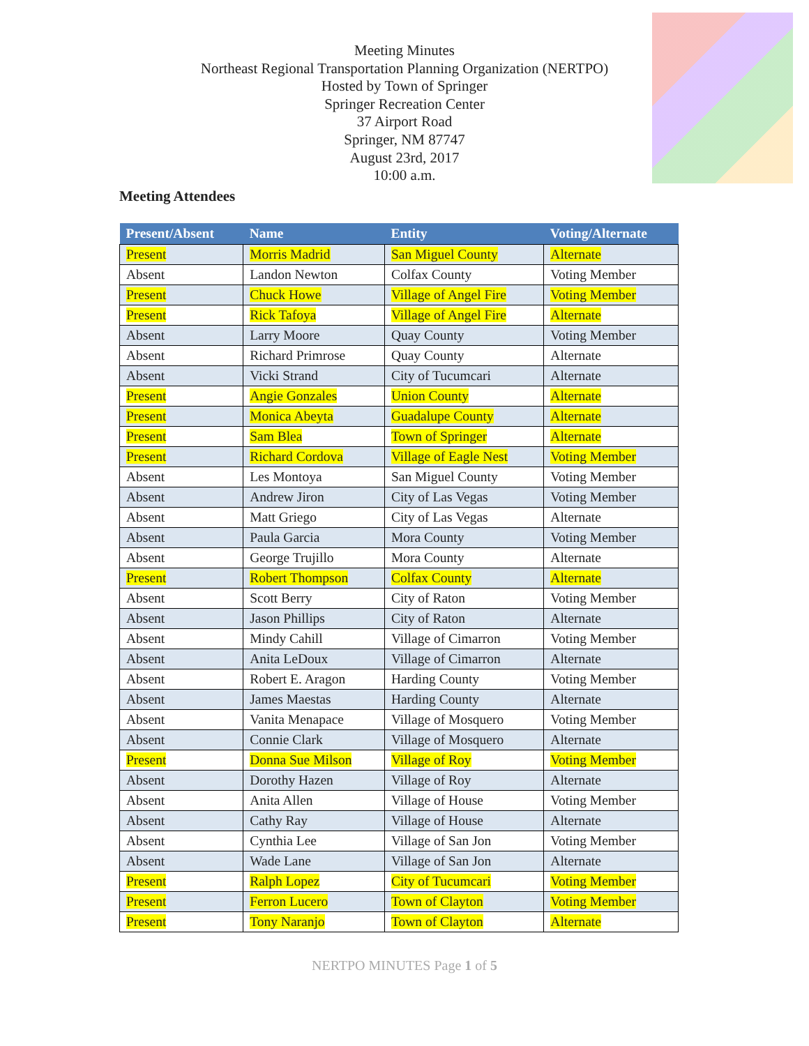Meeting Minutes
Northeast Regional Transportation Planning Organization (NERTPO)
Hosted by Town of Springer
Springer Recreation Center
37 Airport Road
Springer, NM 87747
August 23rd, 2017
10:00 a.m.
Meeting Attendees
| Present/Absent | Name | Entity | Voting/Alternate |
| --- | --- | --- | --- |
| Present | Morris Madrid | San Miguel County | Alternate |
| Absent | Landon Newton | Colfax County | Voting Member |
| Present | Chuck Howe | Village of Angel Fire | Voting Member |
| Present | Rick Tafoya | Village of Angel Fire | Alternate |
| Absent | Larry Moore | Quay County | Voting Member |
| Absent | Richard Primrose | Quay County | Alternate |
| Absent | Vicki Strand | City of Tucumcari | Alternate |
| Present | Angie Gonzales | Union County | Alternate |
| Present | Monica Abeyta | Guadalupe County | Alternate |
| Present | Sam Blea | Town of Springer | Alternate |
| Present | Richard Cordova | Village of Eagle Nest | Voting Member |
| Absent | Les Montoya | San Miguel County | Voting Member |
| Absent | Andrew Jiron | City of Las Vegas | Voting Member |
| Absent | Matt Griego | City of Las Vegas | Alternate |
| Absent | Paula Garcia | Mora County | Voting Member |
| Absent | George Trujillo | Mora County | Alternate |
| Present | Robert Thompson | Colfax County | Alternate |
| Absent | Scott Berry | City of Raton | Voting Member |
| Absent | Jason Phillips | City of Raton | Alternate |
| Absent | Mindy Cahill | Village of Cimarron | Voting Member |
| Absent | Anita LeDoux | Village of Cimarron | Alternate |
| Absent | Robert E. Aragon | Harding County | Voting Member |
| Absent | James Maestas | Harding County | Alternate |
| Absent | Vanita Menapace | Village of Mosquero | Voting Member |
| Absent | Connie Clark | Village of Mosquero | Alternate |
| Present | Donna Sue Milson | Village of Roy | Voting Member |
| Absent | Dorothy Hazen | Village of Roy | Alternate |
| Absent | Anita Allen | Village of House | Voting Member |
| Absent | Cathy Ray | Village of House | Alternate |
| Absent | Cynthia Lee | Village of San Jon | Voting Member |
| Absent | Wade Lane | Village of San Jon | Alternate |
| Present | Ralph Lopez | City of Tucumcari | Voting Member |
| Present | Ferron Lucero | Town of Clayton | Voting Member |
| Present | Tony Naranjo | Town of Clayton | Alternate |
NERTPO MINUTES Page 1 of 5